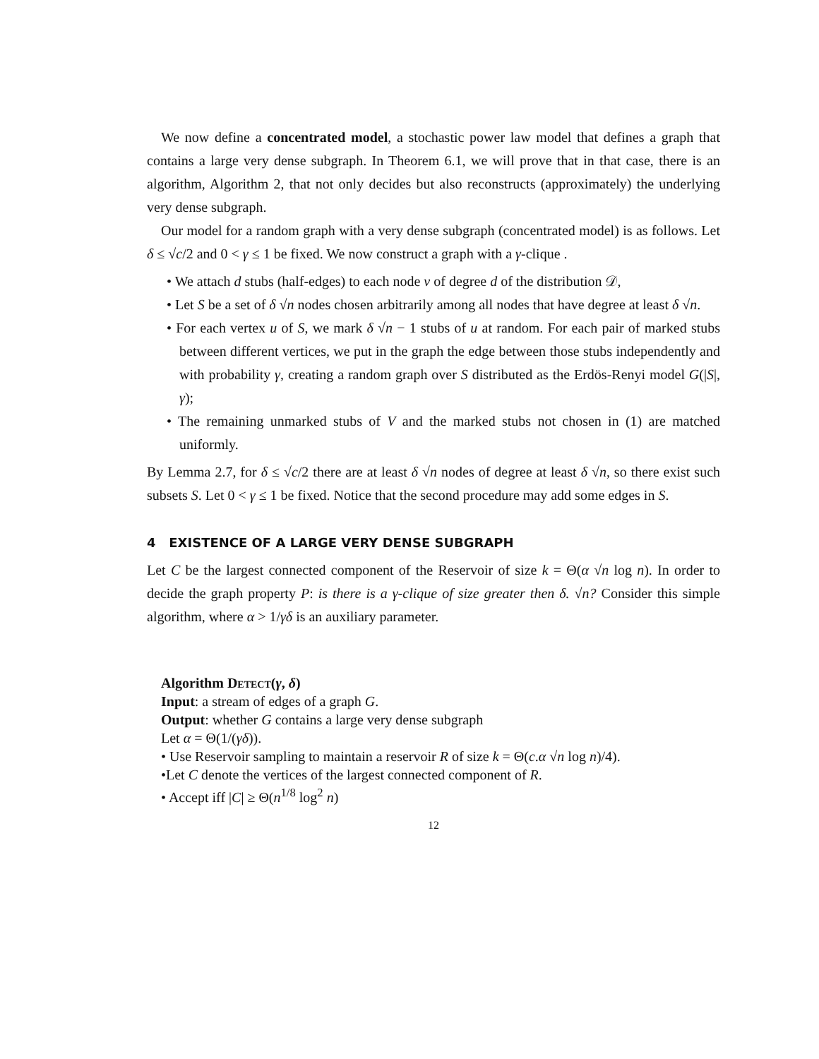We now define a concentrated model, a stochastic power law model that defines a graph that contains a large very dense subgraph. In Theorem 6.1, we will prove that in that case, there is an algorithm, Algorithm 2, that not only decides but also reconstructs (approximately) the underlying very dense subgraph.
Our model for a random graph with a very dense subgraph (concentrated model) is as follows. Let δ ≤ √c/2 and 0 < γ ≤ 1 be fixed. We now construct a graph with a γ-clique .
• We attach d stubs (half-edges) to each node v of degree d of the distribution 𝒟,
• Let S be a set of δ √n nodes chosen arbitrarily among all nodes that have degree at least δ √n.
• For each vertex u of S, we mark δ √n − 1 stubs of u at random. For each pair of marked stubs between different vertices, we put in the graph the edge between those stubs independently and with probability γ, creating a random graph over S distributed as the Erdös-Renyi model G(|S|, γ);
• The remaining unmarked stubs of V and the marked stubs not chosen in (1) are matched uniformly.
By Lemma 2.7, for δ ≤ √c/2 there are at least δ √n nodes of degree at least δ √n, so there exist such subsets S. Let 0 < γ ≤ 1 be fixed. Notice that the second procedure may add some edges in S.
4 EXISTENCE OF A LARGE VERY DENSE SUBGRAPH
Let C be the largest connected component of the Reservoir of size k = Θ(α √n log n). In order to decide the graph property P: is there is a γ-clique of size greater then δ. √n? Consider this simple algorithm, where α > 1/γδ is an auxiliary parameter.
Algorithm Detect(γ, δ)
Input: a stream of edges of a graph G.
Output: whether G contains a large very dense subgraph
Let α = Θ(1/(γδ)).
• Use Reservoir sampling to maintain a reservoir R of size k = Θ(c.α √n log n)/4).
•Let C denote the vertices of the largest connected component of R.
• Accept iff |C| ≥ Θ(n<sup>1/8</sup> log<sup>2</sup> n)
12